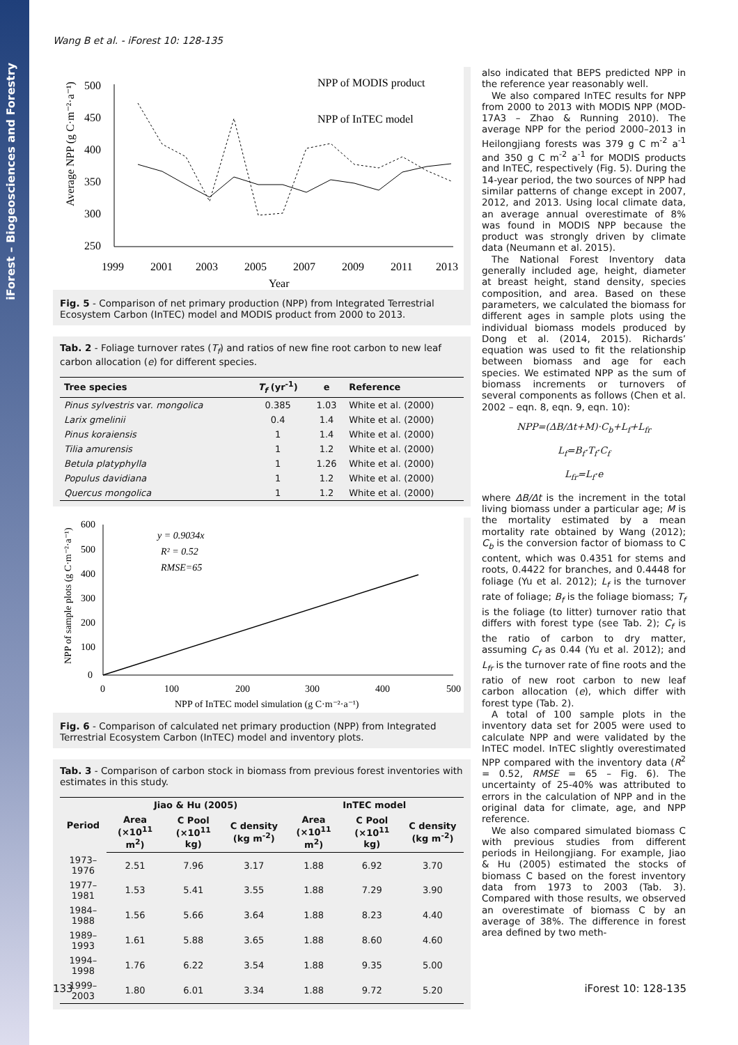iForest – Biogeosciences and Forestry
Wang B et al. - iForest 10: 128-135
500
450
400
350
300
250
1999
2001
2003
2005
2007
2009
2011
2013
Year
Average NPP (g C·m⁻²·a⁻¹)
NPP of MODIS product
NPP of InTEC model
Fig. 5 - Comparison of net primary production (NPP) from Integrated Terrestrial Ecosystem Carbon (InTEC) model and MODIS product from 2000 to 2013.
Tab. 2 - Foliage turnover rates (T<sub>f</sub>) and ratios of new fine root carbon to new leaf carbon allocation (e) for different species.
| Tree species | T<sub>f</sub> (yr<sup>-1</sup>) | e | Reference |
| --- | --- | --- | --- |
| Pinus sylvestris var. mongolica | 0.385 | 1.03 | White et al. (2000) |
| Larix gmelinii | 0.4 | 1.4 | White et al. (2000) |
| Pinus koraiensis | 1 | 1.4 | White et al. (2000) |
| Tilia amurensis | 1 | 1.2 | White et al. (2000) |
| Betula platyphylla | 1 | 1.26 | White et al. (2000) |
| Populus davidiana | 1 | 1.2 | White et al. (2000) |
| Quercus mongolica | 1 | 1.2 | White et al. (2000) |
600
500
400
300
200
100
0
0
100
200
300
400
500
NPP of InTEC model simulation (g C·m⁻²·a⁻¹)
NPP of sample plots (g C·m⁻²·a⁻¹)
y = 0.9034x
R² = 0.52
RMSE=65
Fig. 6 - Comparison of calculated net primary production (NPP) from Integrated Terrestrial Ecosystem Carbon (InTEC) model and inventory plots.
Tab. 3 - Comparison of carbon stock in biomass from previous forest inventories with estimates in this study.
| Period | Jiao & Hu (2005) | | | InTEC model | | |
| --- | --- | --- | --- | --- | --- | --- |
| | Area (×10<sup>11</sup> m<sup>2</sup>) | C Pool (×10<sup>11</sup> kg) | C density (kg m<sup>-2</sup>) | Area (×10<sup>11</sup> m<sup>2</sup>) | C Pool (×10<sup>11</sup> kg) | C density (kg m<sup>-2</sup>) |
| 1973–1976 | 2.51 | 7.96 | 3.17 | 1.88 | 6.92 | 3.70 |
| 1977–1981 | 1.53 | 5.41 | 3.55 | 1.88 | 7.29 | 3.90 |
| 1984–1988 | 1.56 | 5.66 | 3.64 | 1.88 | 8.23 | 4.40 |
| 1989–1993 | 1.61 | 5.88 | 3.65 | 1.88 | 8.60 | 4.60 |
| 1994–1998 | 1.76 | 6.22 | 3.54 | 1.88 | 9.35 | 5.00 |
| 1999–2003 | 1.80 | 6.01 | 3.34 | 1.88 | 9.72 | 5.20 |
also indicated that BEPS predicted NPP in the reference year reasonably well.
We also compared InTEC results for NPP from 2000 to 2013 with MODIS NPP (MOD-17A3 – Zhao & Running 2010). The average NPP for the period 2000–2013 in Heilongjiang forests was 379 g C m<sup>-2</sup> a<sup>-1</sup> and 350 g C m<sup>-2</sup> a<sup>-1</sup> for MODIS products and InTEC, respectively (Fig. 5). During the 14-year period, the two sources of NPP had similar patterns of change except in 2007, 2012, and 2013. Using local climate data, an average annual overestimate of 8% was found in MODIS NPP because the product was strongly driven by climate data (Neumann et al. 2015).
The National Forest Inventory data generally included age, height, diameter at breast height, stand density, species composition, and area. Based on these parameters, we calculated the biomass for different ages in sample plots using the individual biomass models produced by Dong et al. (2014, 2015). Richards’ equation was used to fit the relationship between biomass and age for each species. We estimated NPP as the sum of biomass increments or turnovers of several components as follows (Chen et al. 2002 – eqn. 8, eqn. 9, eqn. 10):
NPP=(ΔB/Δt+M)·C<sub>b</sub>+L<sub>f</sub>+L<sub>fr</sub>
L<sub>f</sub>=B<sub>f</sub>·T<sub>f</sub>·C<sub>f</sub>
L<sub>fr</sub>=L<sub>f</sub>·e
where ΔB/Δt is the increment in the total living biomass under a particular age; M is the mortality estimated by a mean mortality rate obtained by Wang (2012); C<sub>b</sub> is the conversion factor of biomass to C content, which was 0.4351 for stems and roots, 0.4422 for branches, and 0.4448 for foliage (Yu et al. 2012); L<sub>f</sub> is the turnover rate of foliage; B<sub>f</sub> is the foliage biomass; T<sub>f</sub> is the foliage (to litter) turnover ratio that differs with forest type (see Tab. 2); C<sub>f</sub> is the ratio of carbon to dry matter, assuming C<sub>f</sub> as 0.44 (Yu et al. 2012); and L<sub>fr</sub> is the turnover rate of fine roots and the ratio of new root carbon to new leaf carbon allocation (e), which differ with forest type (Tab. 2).
A total of 100 sample plots in the inventory data set for 2005 were used to calculate NPP and were validated by the InTEC model. InTEC slightly overestimated NPP compared with the inventory data (R<sup>2</sup> = 0.52, RMSE = 65 – Fig. 6). The uncertainty of 25-40% was attributed to errors in the calculation of NPP and in the original data for climate, age, and NPP reference.
We also compared simulated biomass C with previous studies from different periods in Heilongjiang. For example, Jiao & Hu (2005) estimated the stocks of biomass C based on the forest inventory data from 1973 to 2003 (Tab. 3). Compared with those results, we observed an overestimate of biomass C by an average of 38%. The difference in forest area defined by two meth-
133 iForest 10: 128-135